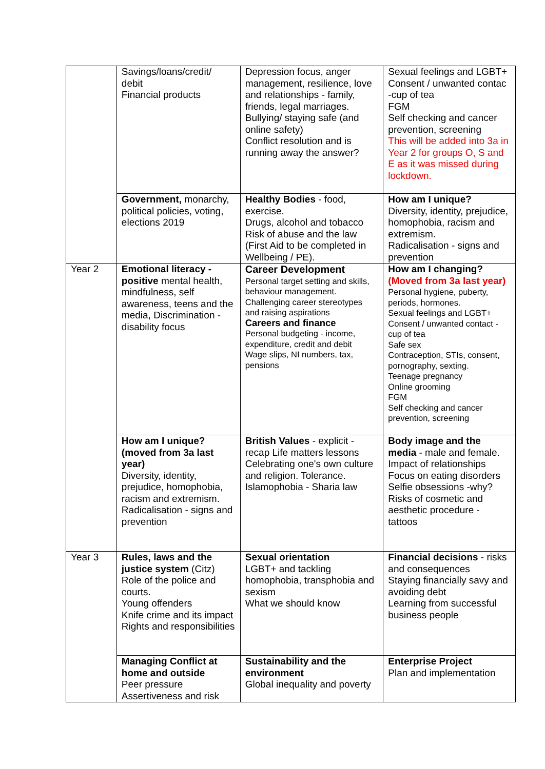| | Savings/loans/credit/ debit Financial products | Depression focus, anger management, resilience, love and relationships - family, friends, legal marriages. Bullying/ staying safe (and online safety) Conflict resolution and is running away the answer? | Sexual feelings and LGBT+ Consent / unwanted contac -cup of tea FGM Self checking and cancer prevention, screening This will be added into 3a in Year 2 for groups O, S and E as it was missed during lockdown. |
| | Government, monarchy, political policies, voting, elections 2019 | Healthy Bodies - food, exercise. Drugs, alcohol and tobacco Risk of abuse and the law (First Aid to be completed in Wellbeing / PE). | How am I unique? Diversity, identity, prejudice, homophobia, racism and extremism. Radicalisation - signs and prevention |
| Year 2 | Emotional literacy - positive mental health, mindfulness, self awareness, teens and the media, Discrimination - disability focus | Career Development Personal target setting and skills, behaviour management. Challenging career stereotypes and raising aspirations Careers and finance Personal budgeting - income, expenditure, credit and debit Wage slips, NI numbers, tax, pensions | How am I changing? (Moved from 3a last year) Personal hygiene, puberty, periods, hormones. Sexual feelings and LGBT+ Consent / unwanted contact - cup of tea Safe sex Contraception, STIs, consent, pornography, sexting. Teenage pregnancy Online grooming FGM Self checking and cancer prevention, screening |
| | How am I unique? (moved from 3a last year) Diversity, identity, prejudice, homophobia, racism and extremism. Radicalisation - signs and prevention | British Values - explicit - recap Life matters lessons Celebrating one's own culture and religion. Tolerance. Islamophobia - Sharia law | Body image and the media - male and female. Impact of relationships Focus on eating disorders Selfie obsessions -why? Risks of cosmetic and aesthetic procedure - tattoos |
| Year 3 | Rules, laws and the justice system (Citz) Role of the police and courts. Young offenders Knife crime and its impact Rights and responsibilities | Sexual orientation LGBT+ and tackling homophobia, transphobia and sexism What we should know | Financial decisions - risks and consequences Staying financially savy and avoiding debt Learning from successful business people |
| | Managing Conflict at home and outside Peer pressure Assertiveness and risk | Sustainability and the environment Global inequality and poverty | Enterprise Project Plan and implementation |